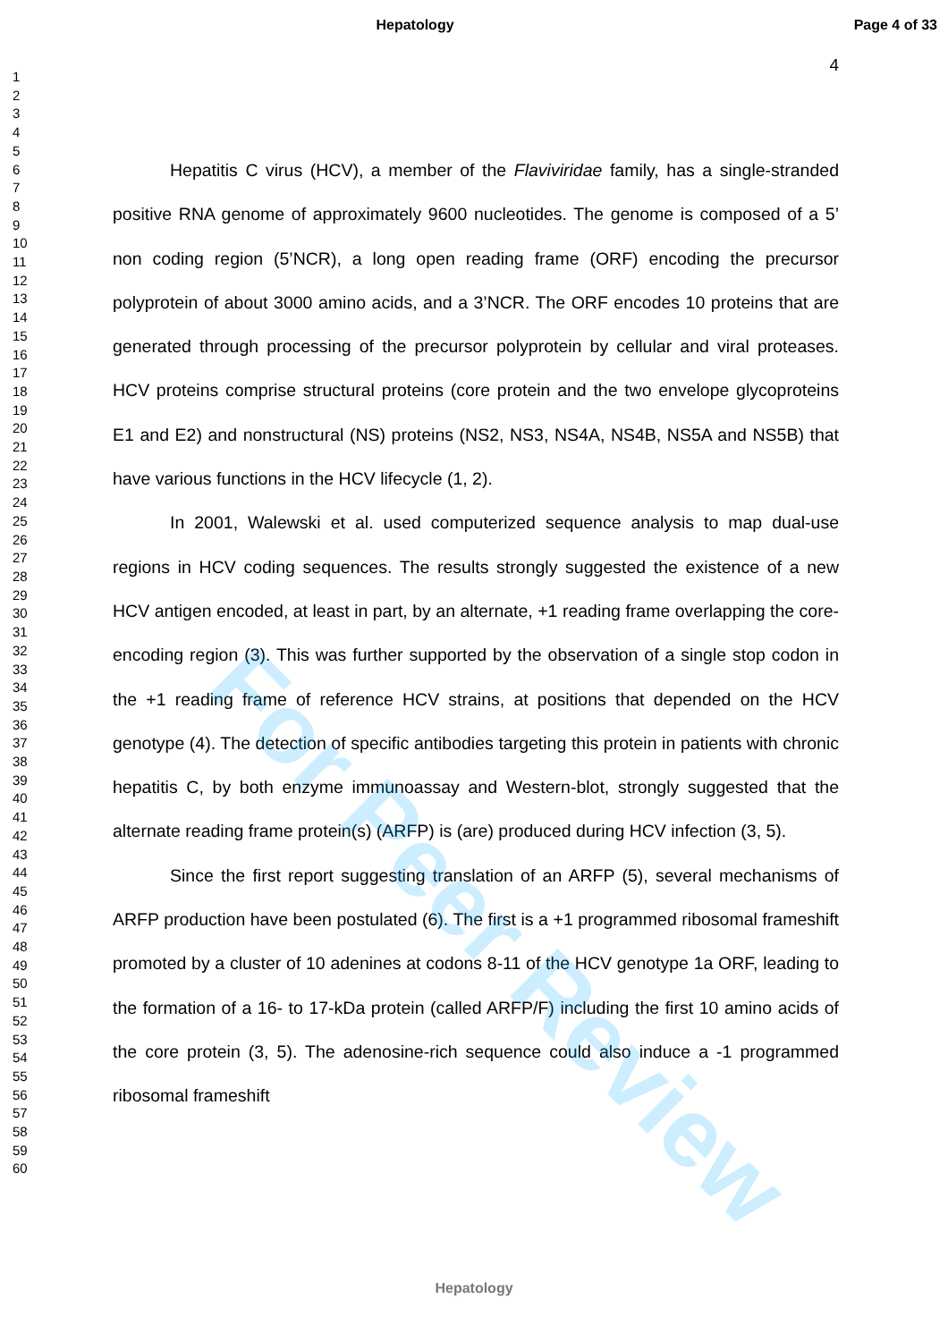Hepatology Page 4 of 33
4
1
2
3
4
5
6
7
8
9
10
11
12
13
14
15
16
17
18
19
20
21
22
23
24
25
26
27
28
29
30
31
32
33
34
35
36
37
38
39
40
41
42
43
44
45
46
47
48
49
50
51
52
53
54
55
56
57
58
59
60
Hepatitis C virus (HCV), a member of the Flaviviridae family, has a single-stranded positive RNA genome of approximately 9600 nucleotides. The genome is composed of a 5’ non coding region (5’NCR), a long open reading frame (ORF) encoding the precursor polyprotein of about 3000 amino acids, and a 3’NCR. The ORF encodes 10 proteins that are generated through processing of the precursor polyprotein by cellular and viral proteases. HCV proteins comprise structural proteins (core protein and the two envelope glycoproteins E1 and E2) and nonstructural (NS) proteins (NS2, NS3, NS4A, NS4B, NS5A and NS5B) that have various functions in the HCV lifecycle (1, 2).
In 2001, Walewski et al. used computerized sequence analysis to map dual-use regions in HCV coding sequences. The results strongly suggested the existence of a new HCV antigen encoded, at least in part, by an alternate, +1 reading frame overlapping the core-encoding region (3). This was further supported by the observation of a single stop codon in the +1 reading frame of reference HCV strains, at positions that depended on the HCV genotype (4). The detection of specific antibodies targeting this protein in patients with chronic hepatitis C, by both enzyme immunoassay and Western-blot, strongly suggested that the alternate reading frame protein(s) (ARFP) is (are) produced during HCV infection (3, 5).
Since the first report suggesting translation of an ARFP (5), several mechanisms of ARFP production have been postulated (6). The first is a +1 programmed ribosomal frameshift promoted by a cluster of 10 adenines at codons 8-11 of the HCV genotype 1a ORF, leading to the formation of a 16- to 17-kDa protein (called ARFP/F) including the first 10 amino acids of the core protein (3, 5). The adenosine-rich sequence could also induce a -1 programmed ribosomal frameshift
For Peer Review
Hepatology